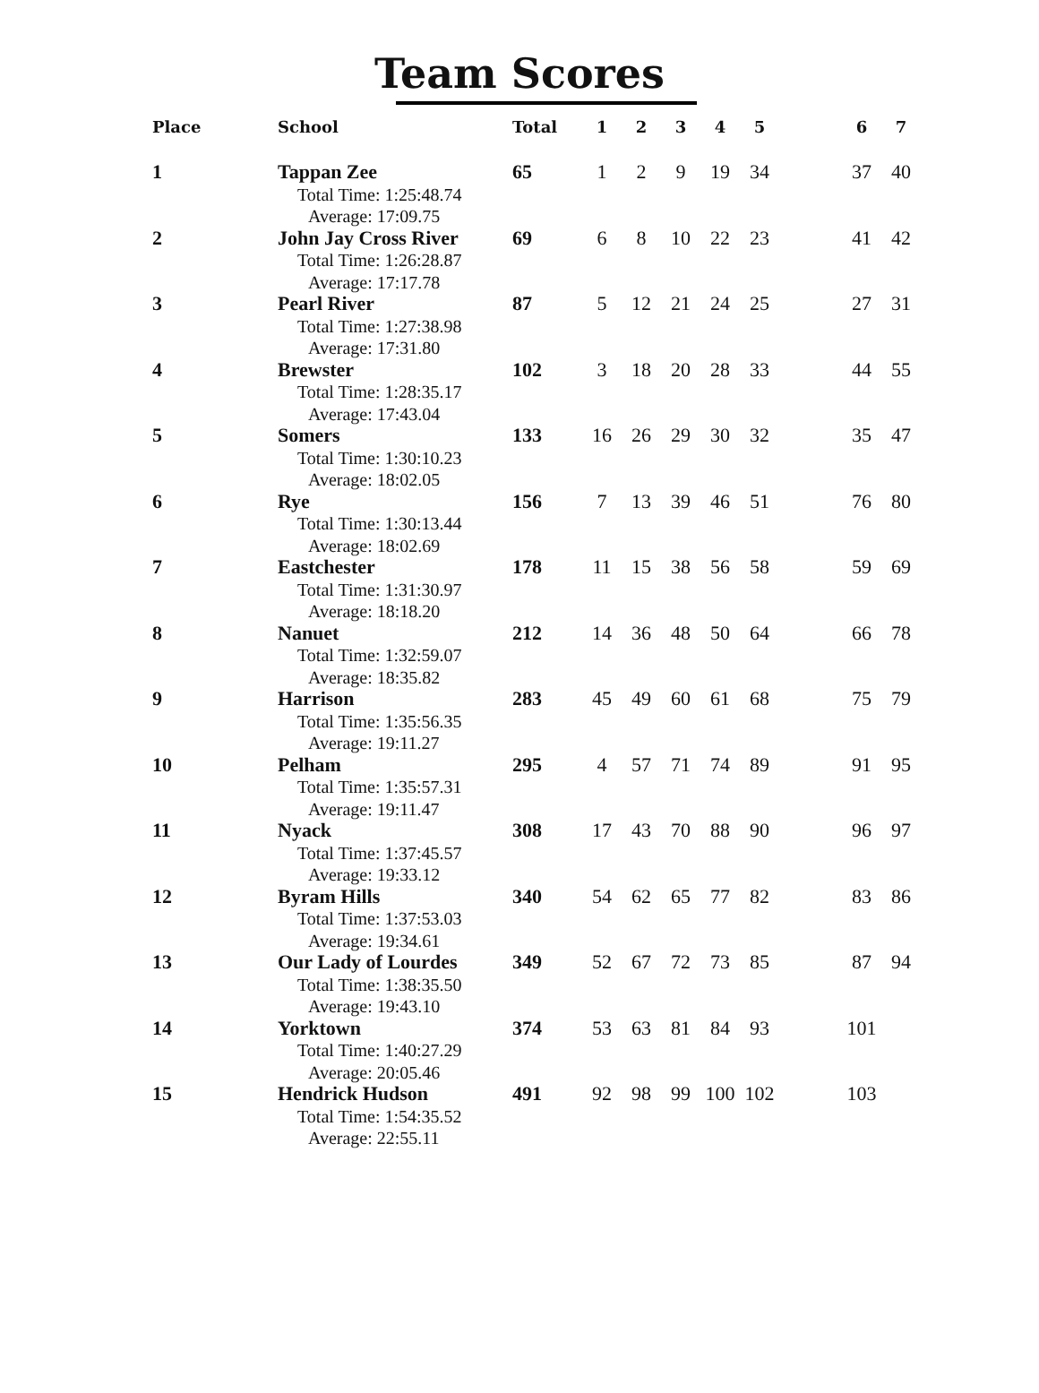Team Scores
| Place | School | Total | 1 | 2 | 3 | 4 | 5 | | 6 | 7 |
| --- | --- | --- | --- | --- | --- | --- | --- | --- | --- | --- |
| 1 | Tappan Zee Total Time: 1:25:48.74 Average: 17:09.75 | 65 | 1 | 2 | 9 | 19 | 34 | | 37 | 40 |
| 2 | John Jay Cross River Total Time: 1:26:28.87 Average: 17:17.78 | 69 | 6 | 8 | 10 | 22 | 23 | | 41 | 42 |
| 3 | Pearl River Total Time: 1:27:38.98 Average: 17:31.80 | 87 | 5 | 12 | 21 | 24 | 25 | | 27 | 31 |
| 4 | Brewster Total Time: 1:28:35.17 Average: 17:43.04 | 102 | 3 | 18 | 20 | 28 | 33 | | 44 | 55 |
| 5 | Somers Total Time: 1:30:10.23 Average: 18:02.05 | 133 | 16 | 26 | 29 | 30 | 32 | | 35 | 47 |
| 6 | Rye Total Time: 1:30:13.44 Average: 18:02.69 | 156 | 7 | 13 | 39 | 46 | 51 | | 76 | 80 |
| 7 | Eastchester Total Time: 1:31:30.97 Average: 18:18.20 | 178 | 11 | 15 | 38 | 56 | 58 | | 59 | 69 |
| 8 | Nanuet Total Time: 1:32:59.07 Average: 18:35.82 | 212 | 14 | 36 | 48 | 50 | 64 | | 66 | 78 |
| 9 | Harrison Total Time: 1:35:56.35 Average: 19:11.27 | 283 | 45 | 49 | 60 | 61 | 68 | | 75 | 79 |
| 10 | Pelham Total Time: 1:35:57.31 Average: 19:11.47 | 295 | 4 | 57 | 71 | 74 | 89 | | 91 | 95 |
| 11 | Nyack Total Time: 1:37:45.57 Average: 19:33.12 | 308 | 17 | 43 | 70 | 88 | 90 | | 96 | 97 |
| 12 | Byram Hills Total Time: 1:37:53.03 Average: 19:34.61 | 340 | 54 | 62 | 65 | 77 | 82 | | 83 | 86 |
| 13 | Our Lady of Lourdes Total Time: 1:38:35.50 Average: 19:43.10 | 349 | 52 | 67 | 72 | 73 | 85 | | 87 | 94 |
| 14 | Yorktown Total Time: 1:40:27.29 Average: 20:05.46 | 374 | 53 | 63 | 81 | 84 | 93 | | 101 | |
| 15 | Hendrick Hudson Total Time: 1:54:35.52 Average: 22:55.11 | 491 | 92 | 98 | 99 | 100 | 102 | | 103 | |